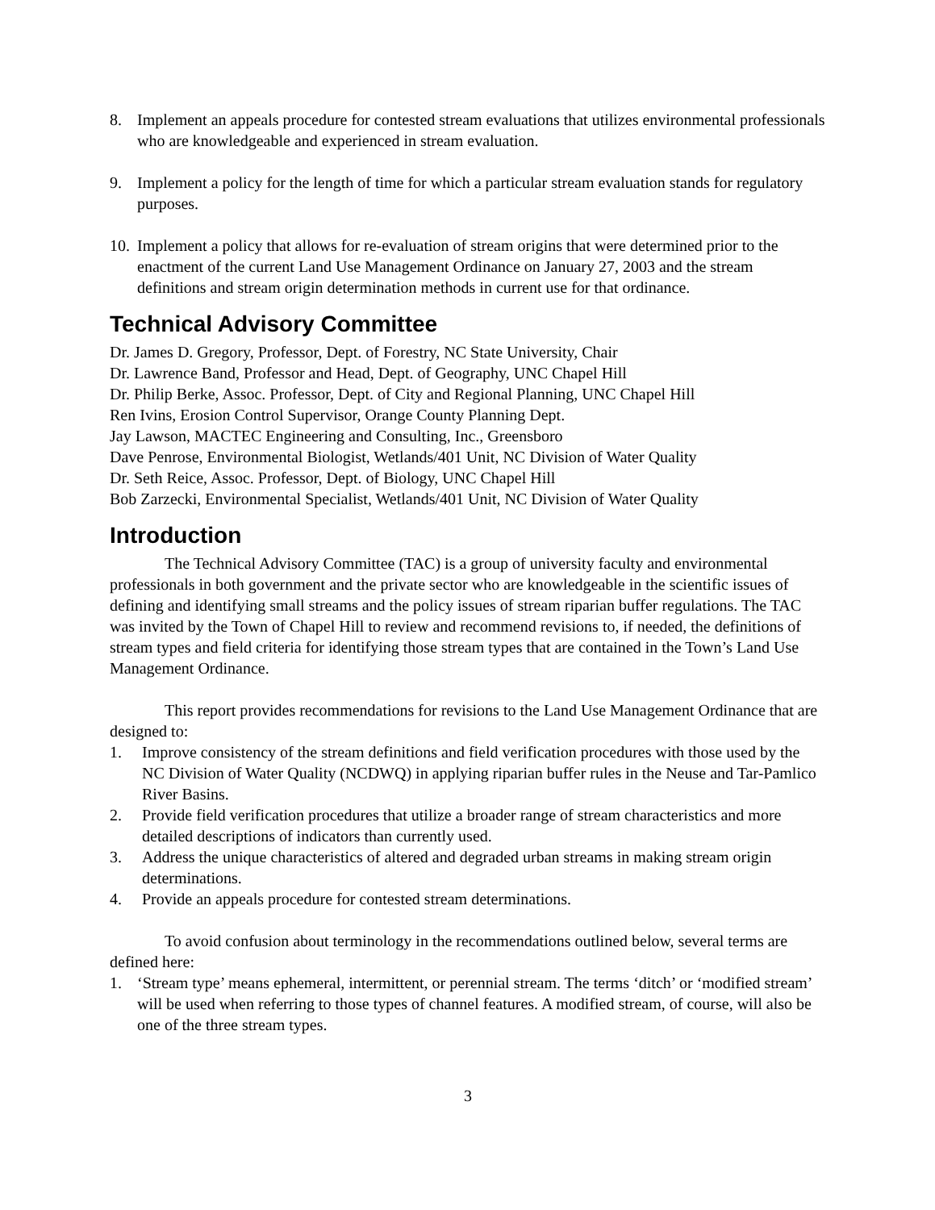8. Implement an appeals procedure for contested stream evaluations that utilizes environmental professionals who are knowledgeable and experienced in stream evaluation.
9. Implement a policy for the length of time for which a particular stream evaluation stands for regulatory purposes.
10. Implement a policy that allows for re-evaluation of stream origins that were determined prior to the enactment of the current Land Use Management Ordinance on January 27, 2003 and the stream definitions and stream origin determination methods in current use for that ordinance.
Technical Advisory Committee
Dr. James D. Gregory, Professor, Dept. of Forestry, NC State University, Chair
Dr. Lawrence Band, Professor and Head, Dept. of Geography, UNC Chapel Hill
Dr. Philip Berke, Assoc. Professor, Dept. of City and Regional Planning, UNC Chapel Hill
Ren Ivins, Erosion Control Supervisor, Orange County Planning Dept.
Jay Lawson, MACTEC Engineering and Consulting, Inc., Greensboro
Dave Penrose, Environmental Biologist, Wetlands/401 Unit, NC Division of Water Quality
Dr. Seth Reice, Assoc. Professor, Dept. of Biology, UNC Chapel Hill
Bob Zarzecki, Environmental Specialist, Wetlands/401 Unit, NC Division of Water Quality
Introduction
The Technical Advisory Committee (TAC) is a group of university faculty and environmental professionals in both government and the private sector who are knowledgeable in the scientific issues of defining and identifying small streams and the policy issues of stream riparian buffer regulations. The TAC was invited by the Town of Chapel Hill to review and recommend revisions to, if needed, the definitions of stream types and field criteria for identifying those stream types that are contained in the Town’s Land Use Management Ordinance.
This report provides recommendations for revisions to the Land Use Management Ordinance that are designed to:
1. Improve consistency of the stream definitions and field verification procedures with those used by the NC Division of Water Quality (NCDWQ) in applying riparian buffer rules in the Neuse and Tar-Pamlico River Basins.
2. Provide field verification procedures that utilize a broader range of stream characteristics and more detailed descriptions of indicators than currently used.
3. Address the unique characteristics of altered and degraded urban streams in making stream origin determinations.
4. Provide an appeals procedure for contested stream determinations.
To avoid confusion about terminology in the recommendations outlined below, several terms are defined here:
1. ‘Stream type’ means ephemeral, intermittent, or perennial stream. The terms ‘ditch’ or ‘modified stream’ will be used when referring to those types of channel features. A modified stream, of course, will also be one of the three stream types.
3